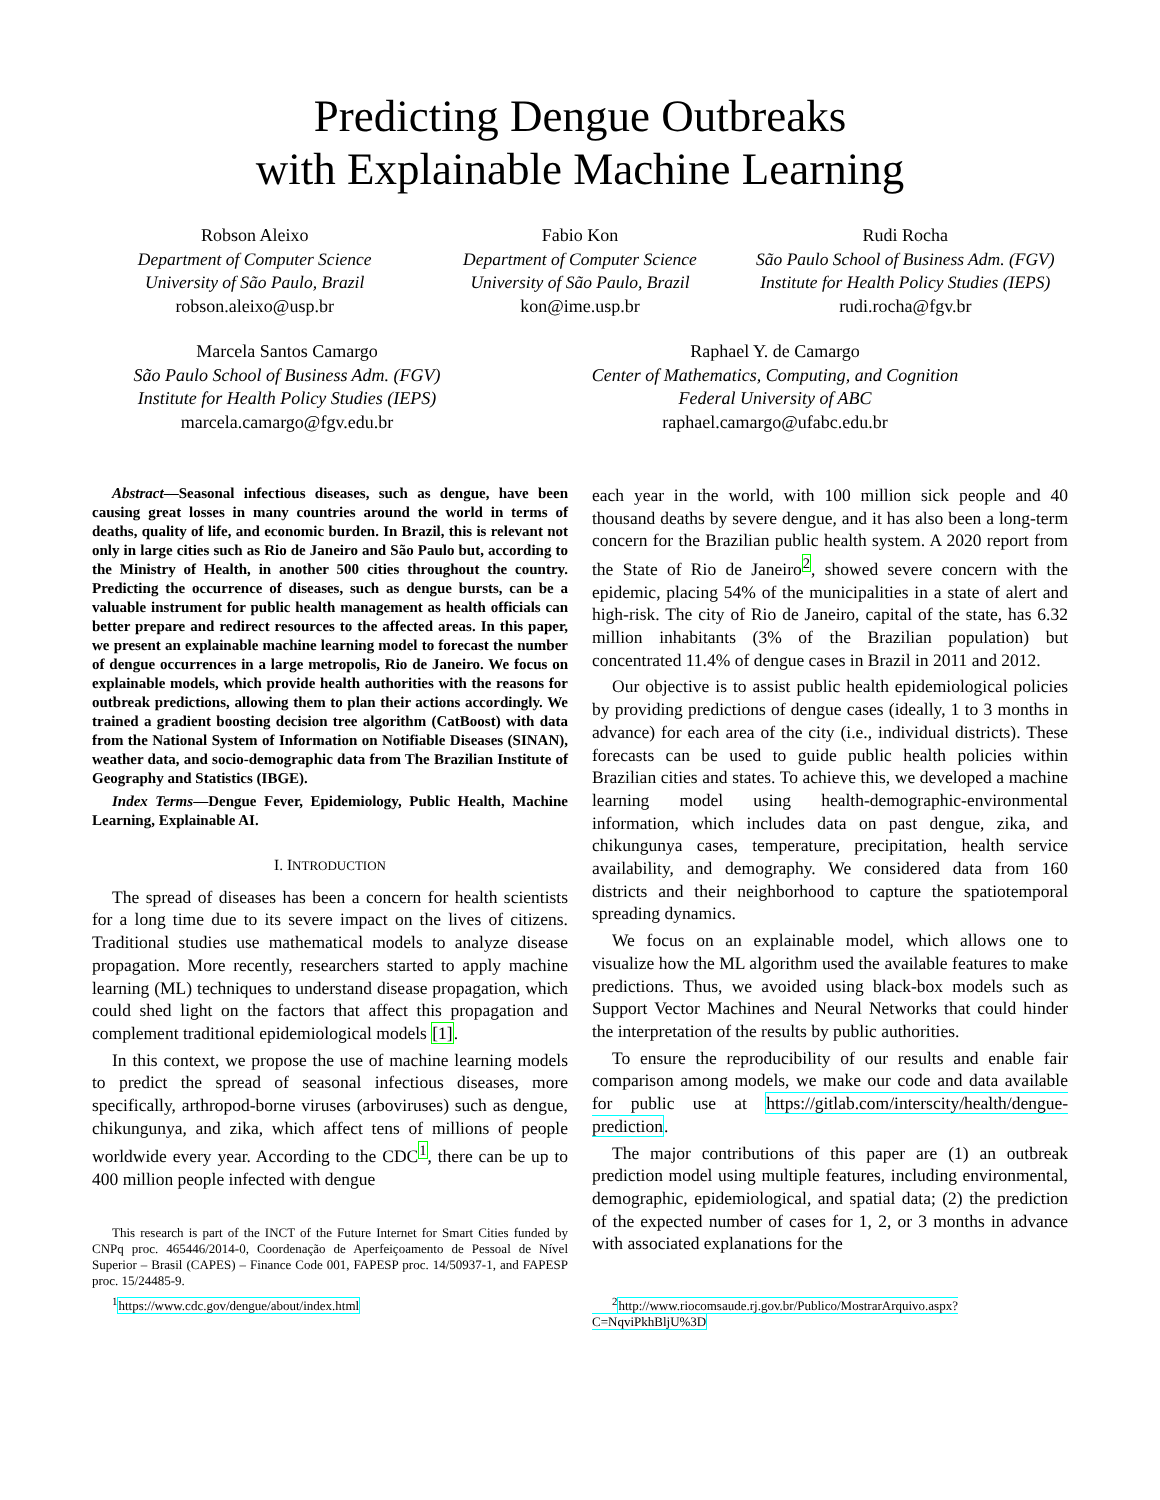Predicting Dengue Outbreaks
with Explainable Machine Learning
Robson Aleixo
Department of Computer Science
University of São Paulo, Brazil
robson.aleixo@usp.br
Fabio Kon
Department of Computer Science
University of São Paulo, Brazil
kon@ime.usp.br
Rudi Rocha
São Paulo School of Business Adm. (FGV)
Institute for Health Policy Studies (IEPS)
rudi.rocha@fgv.br
Marcela Santos Camargo
São Paulo School of Business Adm. (FGV)
Institute for Health Policy Studies (IEPS)
marcela.camargo@fgv.edu.br
Raphael Y. de Camargo
Center of Mathematics, Computing, and Cognition
Federal University of ABC
raphael.camargo@ufabc.edu.br
Abstract—Seasonal infectious diseases, such as dengue, have been causing great losses in many countries around the world in terms of deaths, quality of life, and economic burden. In Brazil, this is relevant not only in large cities such as Rio de Janeiro and São Paulo but, according to the Ministry of Health, in another 500 cities throughout the country. Predicting the occurrence of diseases, such as dengue bursts, can be a valuable instrument for public health management as health officials can better prepare and redirect resources to the affected areas. In this paper, we present an explainable machine learning model to forecast the number of dengue occurrences in a large metropolis, Rio de Janeiro. We focus on explainable models, which provide health authorities with the reasons for outbreak predictions, allowing them to plan their actions accordingly. We trained a gradient boosting decision tree algorithm (CatBoost) with data from the National System of Information on Notifiable Diseases (SINAN), weather data, and socio-demographic data from The Brazilian Institute of Geography and Statistics (IBGE).
Index Terms—Dengue Fever, Epidemiology, Public Health, Machine Learning, Explainable AI.
I. INTRODUCTION
The spread of diseases has been a concern for health scientists for a long time due to its severe impact on the lives of citizens. Traditional studies use mathematical models to analyze disease propagation. More recently, researchers started to apply machine learning (ML) techniques to understand disease propagation, which could shed light on the factors that affect this propagation and complement traditional epidemiological models [1].
In this context, we propose the use of machine learning models to predict the spread of seasonal infectious diseases, more specifically, arthropod-borne viruses (arboviruses) such as dengue, chikungunya, and zika, which affect tens of millions of people worldwide every year. According to the CDC<sup>1</sup>, there can be up to 400 million people infected with dengue
This research is part of the INCT of the Future Internet for Smart Cities funded by CNPq proc. 465446/2014-0, Coordenação de Aperfeiçoamento de Pessoal de Nível Superior – Brasil (CAPES) – Finance Code 001, FAPESP proc. 14/50937-1, and FAPESP proc. 15/24485-9.
<sup>1</sup> https://www.cdc.gov/dengue/about/index.html
each year in the world, with 100 million sick people and 40 thousand deaths by severe dengue, and it has also been a long-term concern for the Brazilian public health system. A 2020 report from the State of Rio de Janeiro<sup>2</sup>, showed severe concern with the epidemic, placing 54% of the municipalities in a state of alert and high-risk. The city of Rio de Janeiro, capital of the state, has 6.32 million inhabitants (3% of the Brazilian population) but concentrated 11.4% of dengue cases in Brazil in 2011 and 2012.
Our objective is to assist public health epidemiological policies by providing predictions of dengue cases (ideally, 1 to 3 months in advance) for each area of the city (i.e., individual districts). These forecasts can be used to guide public health policies within Brazilian cities and states. To achieve this, we developed a machine learning model using health-demographic-environmental information, which includes data on past dengue, zika, and chikungunya cases, temperature, precipitation, health service availability, and demography. We considered data from 160 districts and their neighborhood to capture the spatiotemporal spreading dynamics.
We focus on an explainable model, which allows one to visualize how the ML algorithm used the available features to make predictions. Thus, we avoided using black-box models such as Support Vector Machines and Neural Networks that could hinder the interpretation of the results by public authorities.
To ensure the reproducibility of our results and enable fair comparison among models, we make our code and data available for public use at https://gitlab.com/interscity/health/dengue-prediction.
The major contributions of this paper are (1) an outbreak prediction model using multiple features, including environmental, demographic, epidemiological, and spatial data; (2) the prediction of the expected number of cases for 1, 2, or 3 months in advance with associated explanations for the
<sup>2</sup> http://www.riocomsaude.rj.gov.br/Publico/MostrarArquivo.aspx?C=NqviPkhBljU%3D